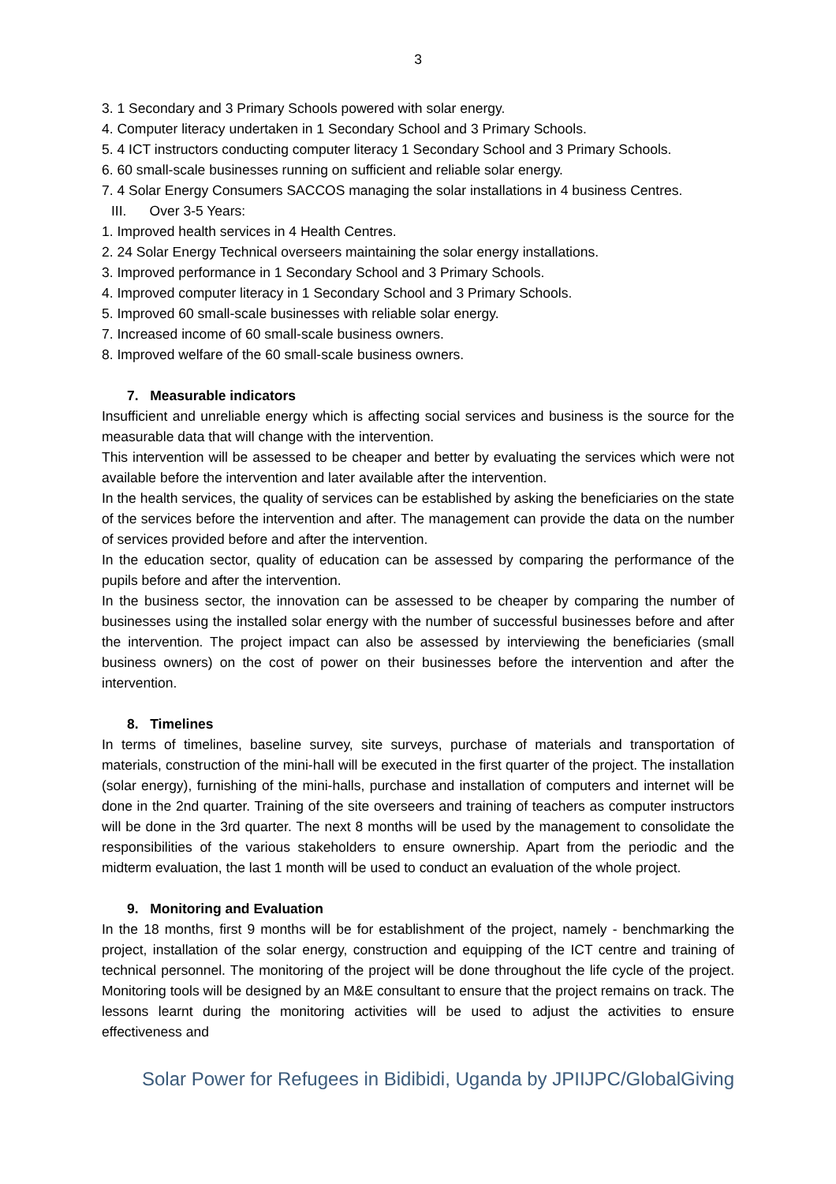3
3. 1 Secondary and 3 Primary Schools powered with solar energy.
4. Computer literacy undertaken in 1 Secondary School and 3 Primary Schools.
5. 4 ICT instructors conducting computer literacy 1 Secondary School and 3 Primary Schools.
6. 60 small-scale businesses running on sufficient and reliable solar energy.
7. 4 Solar Energy Consumers SACCOS managing the solar installations in 4 business Centres.
III. Over 3-5 Years:
1. Improved health services in 4 Health Centres.
2. 24 Solar Energy Technical overseers maintaining the solar energy installations.
3. Improved performance in 1 Secondary School and 3 Primary Schools.
4. Improved computer literacy in 1 Secondary School and 3 Primary Schools.
5. Improved 60 small-scale businesses with reliable solar energy.
7. Increased income of 60 small-scale business owners.
8. Improved welfare of the 60 small-scale business owners.
7. Measurable indicators
Insufficient and unreliable energy which is affecting social services and business is the source for the measurable data that will change with the intervention.
This intervention will be assessed to be cheaper and better by evaluating the services which were not available before the intervention and later available after the intervention.
In the health services, the quality of services can be established by asking the beneficiaries on the state of the services before the intervention and after. The management can provide the data on the number of services provided before and after the intervention.
In the education sector, quality of education can be assessed by comparing the performance of the pupils before and after the intervention.
In the business sector, the innovation can be assessed to be cheaper by comparing the number of businesses using the installed solar energy with the number of successful businesses before and after the intervention. The project impact can also be assessed by interviewing the beneficiaries (small business owners) on the cost of power on their businesses before the intervention and after the intervention.
8. Timelines
In terms of timelines, baseline survey, site surveys, purchase of materials and transportation of materials, construction of the mini-hall will be executed in the first quarter of the project. The installation (solar energy), furnishing of the mini-halls, purchase and installation of computers and internet will be done in the 2nd quarter. Training of the site overseers and training of teachers as computer instructors will be done in the 3rd quarter. The next 8 months will be used by the management to consolidate the responsibilities of the various stakeholders to ensure ownership. Apart from the periodic and the midterm evaluation, the last 1 month will be used to conduct an evaluation of the whole project.
9. Monitoring and Evaluation
In the 18 months, first 9 months will be for establishment of the project, namely - benchmarking the project, installation of the solar energy, construction and equipping of the ICT centre and training of technical personnel. The monitoring of the project will be done throughout the life cycle of the project. Monitoring tools will be designed by an M&E consultant to ensure that the project remains on track. The lessons learnt during the monitoring activities will be used to adjust the activities to ensure effectiveness and
Solar Power for Refugees in Bidibidi, Uganda by JPIIJPC/GlobalGiving